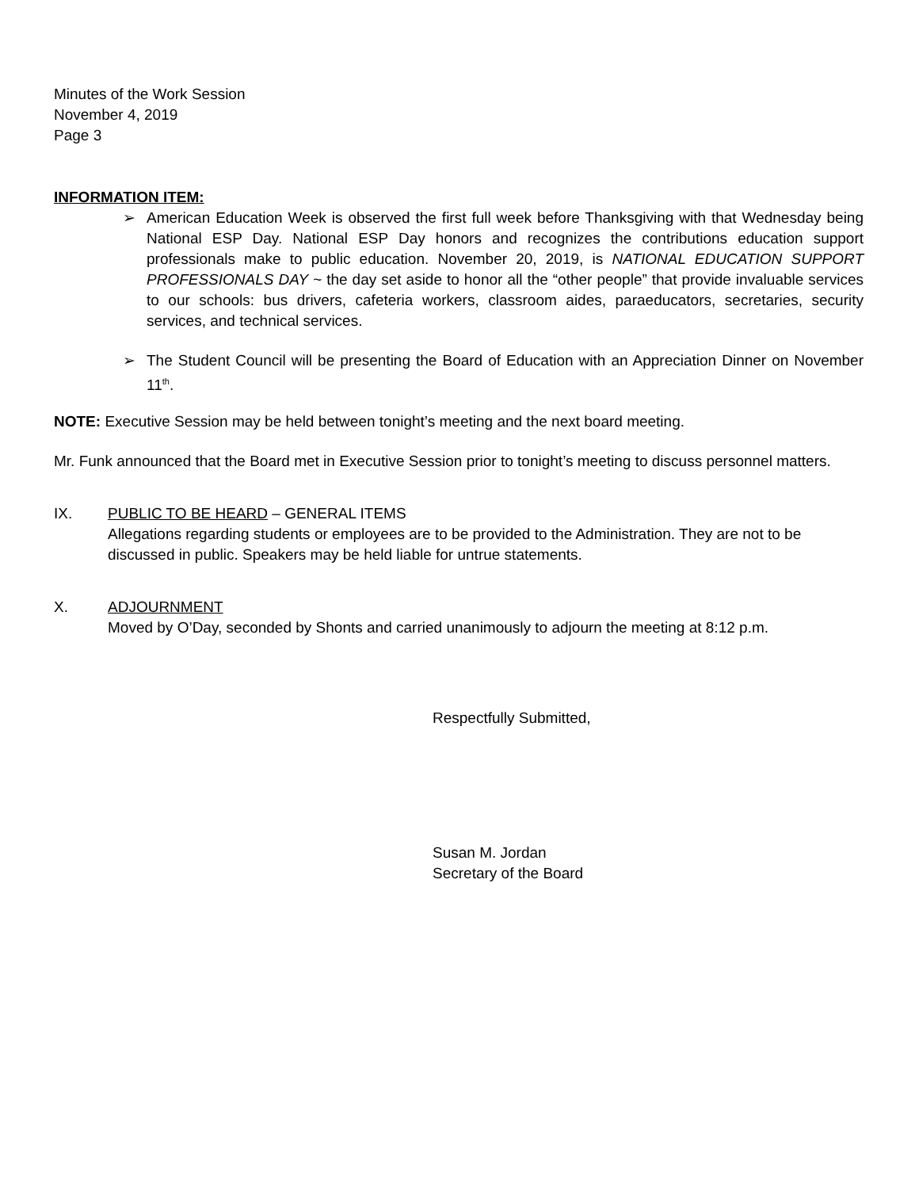Minutes of the Work Session
November 4, 2019
Page 3
INFORMATION ITEM:
➢ American Education Week is observed the first full week before Thanksgiving with that Wednesday being National ESP Day. National ESP Day honors and recognizes the contributions education support professionals make to public education. November 20, 2019, is NATIONAL EDUCATION SUPPORT PROFESSIONALS DAY ~ the day set aside to honor all the “other people” that provide invaluable services to our schools: bus drivers, cafeteria workers, classroom aides, paraeducators, secretaries, security services, and technical services.
➢ The Student Council will be presenting the Board of Education with an Appreciation Dinner on November 11<sup>th</sup>.
NOTE: Executive Session may be held between tonight’s meeting and the next board meeting.
Mr. Funk announced that the Board met in Executive Session prior to tonight’s meeting to discuss personnel matters.
IX. PUBLIC TO BE HEARD – GENERAL ITEMS
Allegations regarding students or employees are to be provided to the Administration. They are not to be discussed in public. Speakers may be held liable for untrue statements.
X. ADJOURNMENT
Moved by O’Day, seconded by Shonts and carried unanimously to adjourn the meeting at 8:12 p.m.
Respectfully Submitted,
Susan M. Jordan
Secretary of the Board